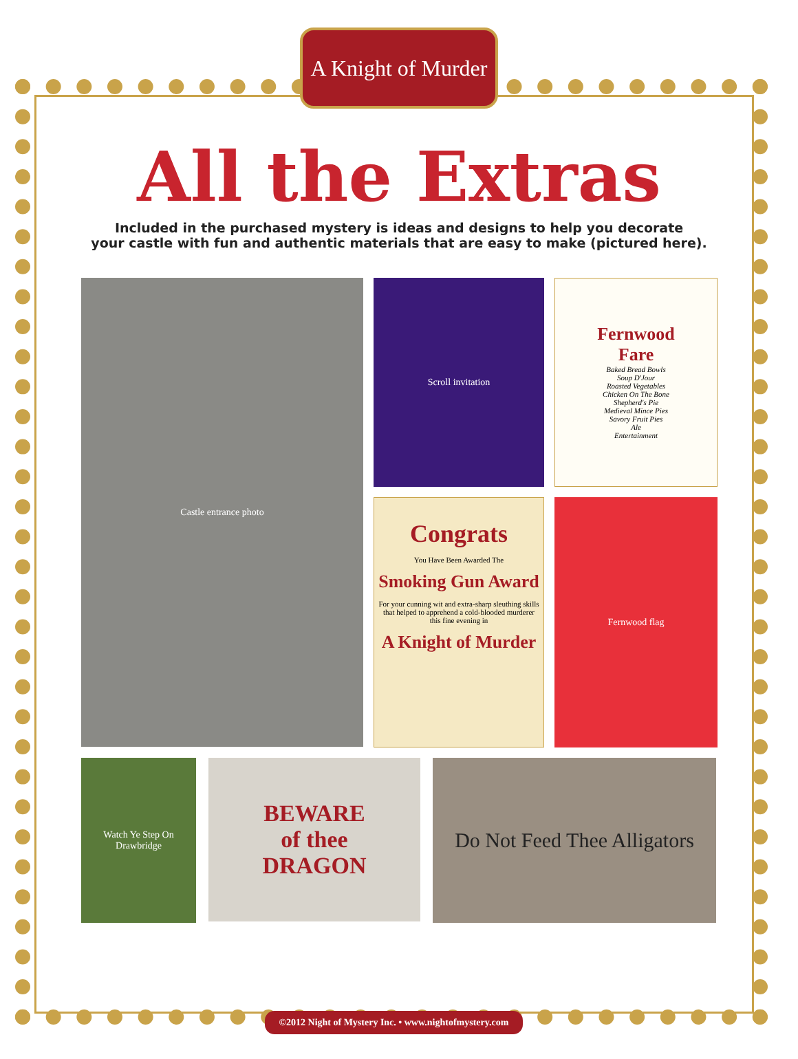A Knight of Murder
All the Extras
Included in the purchased mystery is ideas and designs to help you decorate
your castle with fun and authentic materials that are easy to make (pictured here).
Castle entrance photo
Scroll invitation
Fernwood
Fare
Baked Bread Bowls
Soup D'Jour
Roasted Vegetables
Chicken On The Bone
Shepherd's Pie
Medieval Mince Pies
Savory Fruit Pies
Ale
Entertainment
Congrats
You Have Been Awarded The
Smoking Gun Award
For your cunning wit and extra-sharp sleuthing skills that helped to apprehend a cold-blooded murderer this fine evening in
A Knight of Murder
Fernwood flag
Watch Ye Step On Drawbridge
BEWARE
of thee
DRAGON
Do Not Feed Thee Alligators
©2012 Night of Mystery Inc. • www.nightofmystery.com